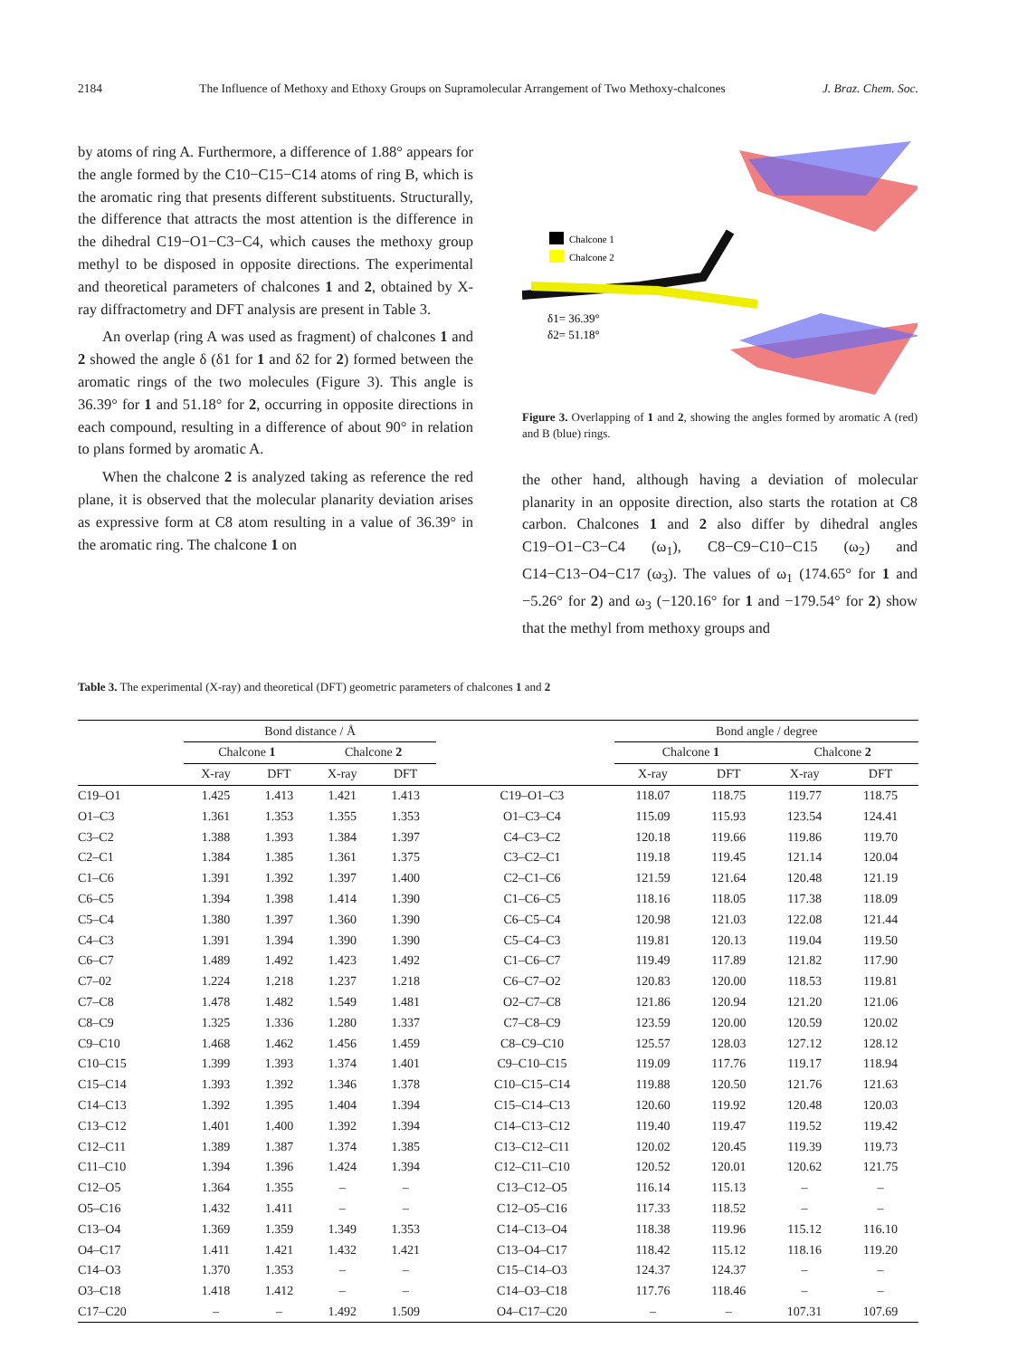2184 The Influence of Methoxy and Ethoxy Groups on Supramolecular Arrangement of Two Methoxy-chalcones J. Braz. Chem. Soc.
by atoms of ring A. Furthermore, a difference of 1.88° appears for the angle formed by the C10−C15−C14 atoms of ring B, which is the aromatic ring that presents different substituents. Structurally, the difference that attracts the most attention is the difference in the dihedral C19−O1−C3−C4, which causes the methoxy group methyl to be disposed in opposite directions. The experimental and theoretical parameters of chalcones 1 and 2, obtained by X-ray diffractometry and DFT analysis are present in Table 3.
An overlap (ring A was used as fragment) of chalcones 1 and 2 showed the angle δ (δ1 for 1 and δ2 for 2) formed between the aromatic rings of the two molecules (Figure 3). This angle is 36.39° for 1 and 51.18° for 2, occurring in opposite directions in each compound, resulting in a difference of about 90° in relation to plans formed by aromatic A.
When the chalcone 2 is analyzed taking as reference the red plane, it is observed that the molecular planarity deviation arises as expressive form at C8 atom resulting in a value of 36.39° in the aromatic ring. The chalcone 1 on
Chalcone 1
Chalcone 2
δ1= 36.39°
δ2= 51.18°
Figure 3. Overlapping of 1 and 2, showing the angles formed by aromatic A (red) and B (blue) rings.
the other hand, although having a deviation of molecular planarity in an opposite direction, also starts the rotation at C8 carbon. Chalcones 1 and 2 also differ by dihedral angles C19−O1−C3−C4 (ω<sub>1</sub>), C8−C9−C10−C15 (ω<sub>2</sub>) and C14−C13−O4−C17 (ω<sub>3</sub>). The values of ω<sub>1</sub> (174.65° for 1 and −5.26° for 2) and ω<sub>3</sub> (−120.16° for 1 and −179.54° for 2) show that the methyl from methoxy groups and
Table 3. The experimental (X-ray) and theoretical (DFT) geometric parameters of chalcones 1 and 2
| | Bond distance / Å | | | | | | Bond angle / degree | | | |
| --- | --- | --- | --- | --- | --- | --- | --- | --- | --- | --- |
| | Chalcone 1 | | Chalcone 2 | | | | Chalcone 1 | | Chalcone 2 | |
| | X-ray | DFT | X-ray | DFT | | | X-ray | DFT | X-ray | DFT |
| C19–O1 | 1.425 | 1.413 | 1.421 | 1.413 | | C19–O1–C3 | 118.07 | 118.75 | 119.77 | 118.75 |
| O1–C3 | 1.361 | 1.353 | 1.355 | 1.353 | | O1–C3–C4 | 115.09 | 115.93 | 123.54 | 124.41 |
| C3–C2 | 1.388 | 1.393 | 1.384 | 1.397 | | C4–C3–C2 | 120.18 | 119.66 | 119.86 | 119.70 |
| C2–C1 | 1.384 | 1.385 | 1.361 | 1.375 | | C3–C2–C1 | 119.18 | 119.45 | 121.14 | 120.04 |
| C1–C6 | 1.391 | 1.392 | 1.397 | 1.400 | | C2–C1–C6 | 121.59 | 121.64 | 120.48 | 121.19 |
| C6–C5 | 1.394 | 1.398 | 1.414 | 1.390 | | C1–C6–C5 | 118.16 | 118.05 | 117.38 | 118.09 |
| C5–C4 | 1.380 | 1.397 | 1.360 | 1.390 | | C6–C5–C4 | 120.98 | 121.03 | 122.08 | 121.44 |
| C4–C3 | 1.391 | 1.394 | 1.390 | 1.390 | | C5–C4–C3 | 119.81 | 120.13 | 119.04 | 119.50 |
| C6–C7 | 1.489 | 1.492 | 1.423 | 1.492 | | C1–C6–C7 | 119.49 | 117.89 | 121.82 | 117.90 |
| C7–02 | 1.224 | 1.218 | 1.237 | 1.218 | | C6–C7–O2 | 120.83 | 120.00 | 118.53 | 119.81 |
| C7–C8 | 1.478 | 1.482 | 1.549 | 1.481 | | O2–C7–C8 | 121.86 | 120.94 | 121.20 | 121.06 |
| C8–C9 | 1.325 | 1.336 | 1.280 | 1.337 | | C7–C8–C9 | 123.59 | 120.00 | 120.59 | 120.02 |
| C9–C10 | 1.468 | 1.462 | 1.456 | 1.459 | | C8–C9–C10 | 125.57 | 128.03 | 127.12 | 128.12 |
| C10–C15 | 1.399 | 1.393 | 1.374 | 1.401 | | C9–C10–C15 | 119.09 | 117.76 | 119.17 | 118.94 |
| C15–C14 | 1.393 | 1.392 | 1.346 | 1.378 | | C10–C15–C14 | 119.88 | 120.50 | 121.76 | 121.63 |
| C14–C13 | 1.392 | 1.395 | 1.404 | 1.394 | | C15–C14–C13 | 120.60 | 119.92 | 120.48 | 120.03 |
| C13–C12 | 1.401 | 1.400 | 1.392 | 1.394 | | C14–C13–C12 | 119.40 | 119.47 | 119.52 | 119.42 |
| C12–C11 | 1.389 | 1.387 | 1.374 | 1.385 | | C13–C12–C11 | 120.02 | 120.45 | 119.39 | 119.73 |
| C11–C10 | 1.394 | 1.396 | 1.424 | 1.394 | | C12–C11–C10 | 120.52 | 120.01 | 120.62 | 121.75 |
| C12–O5 | 1.364 | 1.355 | – | – | | C13–C12–O5 | 116.14 | 115.13 | – | – |
| O5–C16 | 1.432 | 1.411 | – | – | | C12–O5–C16 | 117.33 | 118.52 | – | – |
| C13–O4 | 1.369 | 1.359 | 1.349 | 1.353 | | C14–C13–O4 | 118.38 | 119.96 | 115.12 | 116.10 |
| O4–C17 | 1.411 | 1.421 | 1.432 | 1.421 | | C13–O4–C17 | 118.42 | 115.12 | 118.16 | 119.20 |
| C14–O3 | 1.370 | 1.353 | – | – | | C15–C14–O3 | 124.37 | 124.37 | – | – |
| O3–C18 | 1.418 | 1.412 | – | – | | C14–O3–C18 | 117.76 | 118.46 | – | – |
| C17–C20 | – | – | 1.492 | 1.509 | | O4–C17–C20 | – | – | 107.31 | 107.69 |